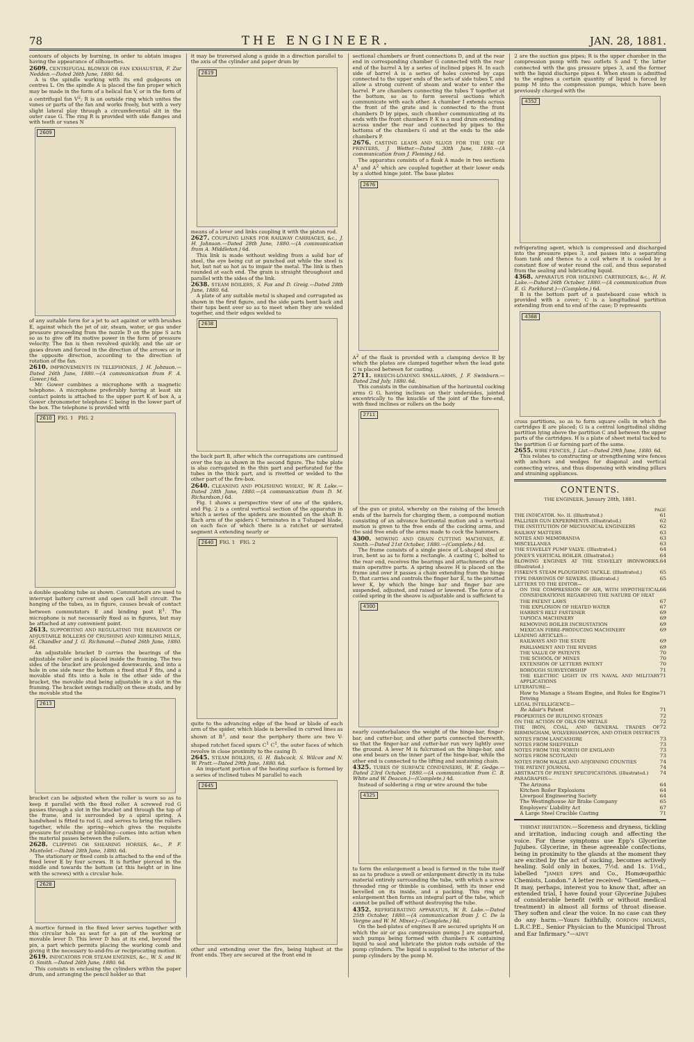78 THE ENGINEER. JAN. 28, 1881.
contours of objects by burning, in order to obtain images having the appearance of silhouettes.
2609. CENTRIFUGAL BLOWER OR FAN EXHAUSTER, F. Zur Nedden.—Dated 26th June, 1880. 6d.
A is the spindle working with its end gudgeons on centres L. On the spindle A is placed the fan proper which may be made in the form of a helical fan V, or in the form of a centrifugal fan V<sup>2</sup>; R is an outside ring which unites the vanes or parts of the fan and works freely, but with a very slight lateral play through a circumferential slit in the outer case G. The ring R is provided with side flanges and with teeth or vanes N
2609
of any suitable form for a jet to act against or with brushes E, against which the jet of air, steam, water, or gas under pressure proceeding from the nozzle D on the pipe S acts so as to give off its motive power in the form of pressure velocity. The fan is then revolved quickly, and the air or gases drawn and forced in the direction of the arrows or in the opposite direction, according to the direction of rotation of the fan.
2610. IMPROVEMENTS IN TELEPHONES, J. H. Johnson.—Dated 26th June, 1880.—(A communication from F. A. Gower.) 6d.
Mr. Gower combines a microphone with a magnetic telephone. A microphone preferably having at least six contact points is attached to the upper part K of box A, a Gower chronometer telephone C being in the lower part of the box. The telephone is provided with
2610 FIG. 1 FIG. 2
a double speaking tube as shown. Commutators are used to interrupt battery current and open call bell circuit. The hanging of the tubes, as in figure, causes break of contact between commutators E and binding post E<sup>1</sup>. The microphone is not necessarily fixed as in figures, but may be attached at any convenient point.
2613. SUPPORTING AND REGULATING THE BEARINGS OF ADJUSTABLE ROLLERS OF CRUSHING AND KIBBLING MILLS, H. Chandler and J. G. Richmond.—Dated 26th June, 1880. 6d.
An adjustable bracket D carries the bearings of the adjustable roller and is placed inside the framing. The two sides of the bracket are prolonged downwards, and into a hole in one side near the bottom a fixed stud F fits, and a movable stud fits into a hole in the other side of the bracket, the movable stud being adjustable in a slot in the framing. The bracket swings radially on these studs, and by the movable stud the
2613
bracket can be adjusted when the roller is worn so as to keep it parallel with the fixed roller. A screwed rod G passes through a slot in the bracket and through the top of the frame, and is surrounded by a spiral spring. A handwheel is fitted to rod G, and serves to bring the rollers together, while the spring—which gives the requisite pressure for crushing or kibbling—comes into action when the material passes between the rollers.
2628. CLIPPING OR SHEARING HORSES, &c., P. F. Mantelet.—Dated 28th June, 1880. 6d.
The stationary or fixed comb is attached to the end of the fixed lever E by four screws. It is further pierced in the middle and towards the bottom (at this height or in line with the screws) with a circular hole.
2628
A mortice formed in the fixed lever serves together with this circular hole as seat for a pin of the working or movable lever D. This lever D has at its end, beyond the pin, a part which permits placing the working comb and giving it the necessary to-and-fro or reciprocating motion.
2619. INDICATORS FOR STEAM ENGINES, &c., W. S. and W. O. Smith.—Dated 26th June, 1880. 6d.
This consists in enclosing the cylinders within the paper drum, and arranging the pencil holder so that
it may be traversed along a guide in a direction parallel to the axis of the cylinder and paper drum by
2619
means of a lever and links coupling it with the piston rod.
2627. COUPLING LINKS FOR RAILWAY CARRIAGES, &c., J. H. Johnson.—Dated 28th June, 1880.—(A communication from A. Middleton.) 6d.
This link is made without welding from a solid bar of steel, the eye being cut or punched out while the steel is hot, but not so hot as to impair the metal. The link is then rounded at each end. The grain is straight throughout and parallel with the sides of the link.
2638. STEAM BOILERS, S. Fox and D. Greig.—Dated 28th June, 1880. 6d.
A plate of any suitable metal is shaped and corrugated as shown in the first figure, and the side parts bent back and their tops bent over so as to meet when they are welded together, and their edges welded to
2638
the back part B, after which the corrugations are continued over the top as shown in the second figure. The tube plate is also corrugated in the thin part and perforated for the tubes in the thick part, and is rivetted or welded to the other part of the fire-box.
2640. CLEANING AND POLISHING WHEAT, W. R. Lake.—Dated 28th June, 1880.—(A communication from D. M. Richardson.) 6d.
Fig. 1 shows a perspective view of one of the spiders, and Fig. 2 is a central vertical section of the apparatus in which a series of the spiders are mounted on the shaft B. Each arm of the spiders C terminates in a T-shaped blade, on each face of which there is a ratchet or serrated segment A extending nearly or
2640 FIG. 1 FIG. 2
quite to the advancing edge of the head or blade of each arm of the spider, which blade is bevelled in curved lines as shown at B<sup>1</sup>, and near the periphery there are two V-shaped ratchet faced spurs C<sup>1</sup> C<sup>1</sup>, the outer faces of which revolve in close proximity to the casing D.
2645. STEAM BOILERS, G. H. Babcock, S. Wilcox and N. W. Pratt.—Dated 29th June, 1880. 6d.
An important portion of the heating surface is formed by a series of inclined tubes M parallel to each
2645
other and extending over the fire, being highest at the front ends. They are secured at the front end in
sectional chambers or front connections D, and at the rear end in corresponding chamber G connected with the rear end of the barrel A by a series of inclined pipes H. In each side of barrel A is a series of holes covered by caps connected to the upper ends of the sets of side tubes T, and allow a strong current of steam and water to enter the barrel. P are chambers connecting the tubes T together at the bottom, so as to form several sections which communicate with each other. A chamber I extends across the front of the grate and is connected to the front chambers D by pipes, such chamber communicating at its ends with the front chambers P. K is a mud drum extending across under the rear and connected by pipes to the bottoms of the chambers G and at the ends to the side chambers P.
2676. CASTING LEADS AND SLUGS FOR THE USE OF PRINTERS, J. Wetter.—Dated 30th June, 1880.—(A communication from J. Fleming.) 6d.
The apparatus consists of a flask A made in two sections A<sup>1</sup> and A<sup>2</sup> which are coupled together at their lower ends by a slotted hinge joint. The base plates
2676
A<sup>2</sup> of the flask is provided with a clamping device B by which the plates are clamped together when the lead gate C is placed between for casting.
2711. BREECH-LOADING SMALL-ARMS, J. F. Swinburn.—Dated 2nd July, 1880. 6d.
This consists in the combination of the horizontal cocking arms G G, having inclines on their undersides, jointed excentrically to the knuckle of the joint of the fore-end, with fixed inclines or rollers on the body
2711
of the gun or pistol, whereby on the raising of the breech ends of the barrels for charging them, a compound motion consisting of an advance horizontal motion and a vertical motion is given to the free ends of the cocking arms, and the said free ends of the arms made to cock the hammers.
4300. MOWING AND GRAIN CUTTING MACHINES, E. Smith.—Dated 21st October, 1880.—(Complete.) 4d.
The frame consists of a single piece of L-shaped steel or iron, bent so as to form a rectangle. A casting C, bolted to the rear end, receives the bearings and attachments of the main operative parts. A spring sheave H is placed on the frame and over it passes a chain extending from the hinge D, that carries and controls the finger bar E, to the pivotted lever K, by which the hinge bar and finger bar are suspended, adjusted, and raised or lowered. The force of a coiled spring in the sheave is adjustable and is sufficient to
4300
nearly counterbalance the weight of the hinge-bar, finger-bar, and cutter-bar, and other parts connected therewith, so that the finger-bar and cutter-bar run very lightly over the ground. A lever M is fulcrumed on the hinge-bar, and one end bears on the inner part of the hinge-bar, while the other end is connected to the lifting and sustaining chain.
4325. TUBES OF SURFACE CONDENSERS, W. E. Gedge.—Dated 23rd October, 1880.—(A communication from C. B. White and W. Deacon.)—(Complete.) 4d.
Instead of soldering a ring or wire around the tube
4325
to form the enlargement a bead is formed in the tube itself so as to produce a swell or enlargement directly in its tube material entirely surrounding the tube, with which a screw threaded ring or thimble is combined, with its inner end bevelled on its inside, and a packing. This ring or enlargement then forms an integral part of the tube, which cannot be pulled off without destroying the tube.
4352. REFRIGERATING APPARATUS, W. R. Lake.—Dated 25th October, 1880.—(A communication from J. C. De la Vergne and W. M. Mixer.)—(Complete.) 8d.
On the bed-plates of engines B are secured uprights H on which the air or gas compression pumps J are supported, such pumps being formed with chambers K containing liquid to seal and lubricate the piston rods outside of the pump cylinders. The liquid is supplied to the interior of the pump cylinders by the pump M.
2 are the suction gas pipes; R is the upper chamber in the compression pump with two outlets S and T, the latter connected with the gas pressure pipes 3, and the former with the liquid discharge pipes 4. When steam is admitted to the engines a certain quantity of liquid is forced by pump M into the compression pumps, which have been previously charged with the
4352
refrigerating agent, which is compressed and discharged into the pressure pipes 3, and passes into a separating foam tank and thence to a coil where it is cooled by a constant flow of water round the coil, and thus separated from the sealing and lubricating liquid.
4368. APPARATUS FOR HOLDING CARTRIDGES, &c., H. H. Lake.—Dated 26th October, 1880.—(A communication from E. G. Parkhurst.)—(Complete.) 6d.
B is the bottom part of a pasteboard case which is provided with a cover; C is a longitudinal partition extending from end to end of the case; D represents
4368
cross partitions, so as to form square cells in which the cartridges E are placed; G is a central longitudinal sliding partition lying above the partition C and between the upper parts of the cartridges. H is a plate of sheet metal tacked to the partition G or forming part of the same.
2655. WIRE FENCES, J. List.—Dated 29th June, 1880. 6d.
This relates to constructing or strengthening wire fences with anchors and wedges for diagonal and vertical connecting wires, and thus dispensing with winding pillars and straining appliances.
CONTENTS.
THE ENGINEER, January 28th, 1881.
PAGE
THE INDICATOR. No. II. (Illustrated.) 61
PALLISER GUN EXPERIMENTS. (Illustrated.) 62
THE INSTITUTION OF MECHANICAL ENGINEERS 62
RAILWAY MATTERS 63
NOTES AND MEMORANDA 63
MISCELLANEA 63
THE STAVELEY PUMP VALVE. (Illustrated.) 64
JONES'S VERTICAL BOILER. (Illustrated.) 64
BLOWING ENGINES AT THE STAVELEY IRONWORKS. (Illustrated.) 64
FISKEN'S STEAM PLOUGHING TACKLE. (Illustrated.) 65
TYPE DRAWINGS OF SEWERS. (Illustrated.) 65
LETTERS TO THE EDITOR—
ON THE COMPRESSION OF AIR, WITH HYPOTHETICAL CONSIDERATIONS REGARDING THE NATURE OF HEAT 66
THE PATENT LAWS 67
THE EXPLOSION OF HEATED WATER 67
HARRIS'S BELT FASTENER 69
TAPIOCA MACHINERY 69
REMOVING BOILER INCRUSTATION 69
MEXICAN FIBRE-PRODUCING MACHINERY 69
LEADING ARTICLES—
RAILWAYS AND THE STATE 69
PARLIAMENT AND THE RIVERS 69
THE VALUE OF PATENTS 70
THE SCHOOL OF MINES 70
EXTENSION OF LETTERS PATENT 70
BOROUGH SURVEYORSHIP 71
THE ELECTRIC LIGHT IN ITS NAVAL AND MILITARY APPLICATIONS 71
LITERATURE—
How to Manage a Steam Engine, and Rules for Engine Driving 71
LEGAL INTELLIGENCE—
Re Adair's Patent 71
PROPERTIES OF BUILDING STONES 72
ON THE ACTION OF OILS ON METALS 72
THE IRON, COAL, AND GENERAL TRADES OF BIRMINGHAM, WOLVERHAMPTON, AND OTHER DISTRICTS 72
NOTES FROM LANCASHIRE 73
NOTES FROM SHEFFIELD 73
NOTES FROM THE NORTH OF ENGLAND 73
NOTES FROM SCOTLAND 73
NOTES FROM WALES AND ADJOINING COUNTIES 74
THE PATENT JOURNAL 74
ABSTRACTS OF PATENT SPECIFICATIONS. (Illustrated.) 74
PARAGRAPHS—
The Arizona 64
Kitchen Boiler Explosions 64
Liverpool Engineering Society 64
The Westinghouse Air Brake Company 65
Employers' Liability Act 67
A Large Steel Crucible Casting 71
THROAT IRRITATION.—Soreness and dryness, tickling and irritation, inducing cough and affecting the voice. For these symptoms use Epp's Glycerine Jujubes. Glycerine, in these agreeable confections, being in proximity to the glands at the moment they are excited by the act of sucking, becomes actively healing. Sold only in boxes, 7½d. and 1s. 1½d., labelled "JAMES EPPS and Co., Homœopathic Chemists, London." A letter received: "Gentlemen,—It may, perhaps, interest you to know that, after an extended trial, I have found your Glycerine Jujubes of considerable benefit (with or without medical treatment) in almost all forms of throat disease. They soften and clear the voice. In no case can they do any harm.—Yours faithfully, GORDON HOLMES, L.R.C.P.E., Senior Physician to the Municipal Throat and Ear Infirmary."—ADVT